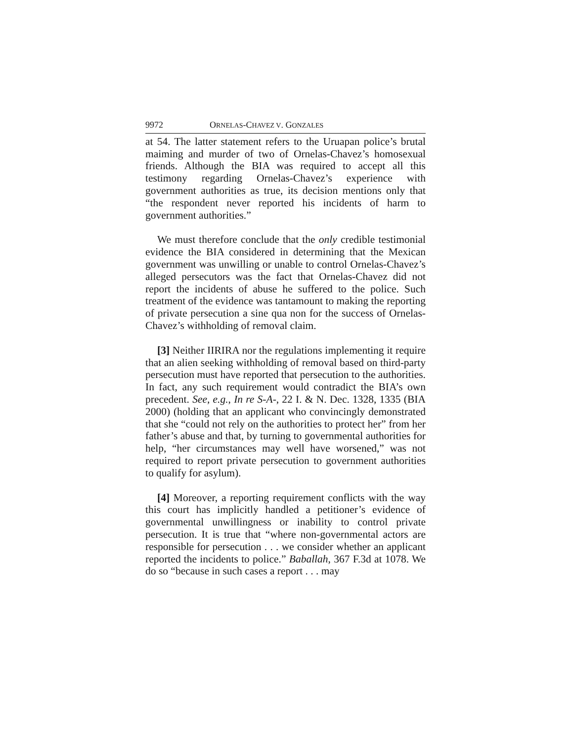9972 ORNELAS-CHAVEZ V. GONZALES
at 54. The latter statement refers to the Uruapan police’s brutal maiming and murder of two of Ornelas-Chavez’s homosexual friends. Although the BIA was required to accept all this testimony regarding Ornelas-Chavez’s experience with government authorities as true, its decision mentions only that “the respondent never reported his incidents of harm to government authorities.”
We must therefore conclude that the only credible testimonial evidence the BIA considered in determining that the Mexican government was unwilling or unable to control Ornelas-Chavez’s alleged persecutors was the fact that Ornelas-Chavez did not report the incidents of abuse he suffered to the police. Such treatment of the evidence was tantamount to making the reporting of private persecution a sine qua non for the success of Ornelas-Chavez’s withholding of removal claim.
[3] Neither IIRIRA nor the regulations implementing it require that an alien seeking withholding of removal based on third-party persecution must have reported that persecution to the authorities. In fact, any such requirement would contradict the BIA’s own precedent. See, e.g., In re S-A-, 22 I. & N. Dec. 1328, 1335 (BIA 2000) (holding that an applicant who convincingly demonstrated that she “could not rely on the authorities to protect her” from her father’s abuse and that, by turning to governmental authorities for help, “her circumstances may well have worsened,” was not required to report private persecution to government authorities to qualify for asylum).
[4] Moreover, a reporting requirement conflicts with the way this court has implicitly handled a petitioner’s evidence of governmental unwillingness or inability to control private persecution. It is true that “where non-governmental actors are responsible for persecution . . . we consider whether an applicant reported the incidents to police.” Baballah, 367 F.3d at 1078. We do so “because in such cases a report . . . may